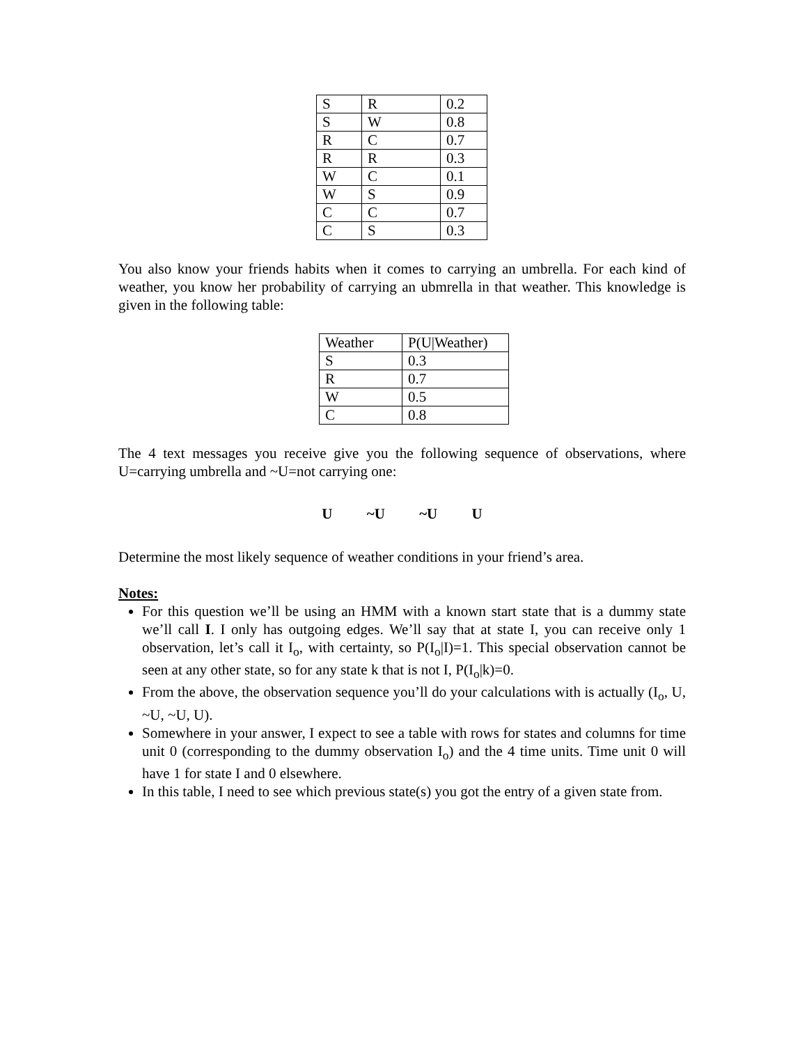| S | R | 0.2 |
| S | W | 0.8 |
| R | C | 0.7 |
| R | R | 0.3 |
| W | C | 0.1 |
| W | S | 0.9 |
| C | C | 0.7 |
| C | S | 0.3 |
You also know your friends habits when it comes to carrying an umbrella. For each kind of weather, you know her probability of carrying an ubmrella in that weather. This knowledge is given in the following table:
| Weather | P(U/Weather) |
| S | 0.3 |
| R | 0.7 |
| W | 0.5 |
| C | 0.8 |
The 4 text messages you receive give you the following sequence of observations, where U=carrying umbrella and ~U=not carrying one:
U ~U ~U U
Determine the most likely sequence of weather conditions in your friend’s area.
Notes:
For this question we’ll be using an HMM with a known start state that is a dummy state we’ll call I. I only has outgoing edges. We’ll say that at state I, you can receive only 1 observation, let’s call it I<sub>o</sub>, with certainty, so P(I<sub>o</sub>|I)=1. This special observation cannot be seen at any other state, so for any state k that is not I, P(I<sub>o</sub>|k)=0.
From the above, the observation sequence you’ll do your calculations with is actually (I<sub>o</sub>, U, ~U, ~U, U).
Somewhere in your answer, I expect to see a table with rows for states and columns for time unit 0 (corresponding to the dummy observation I<sub>o</sub>) and the 4 time units. Time unit 0 will have 1 for state I and 0 elsewhere.
In this table, I need to see which previous state(s) you got the entry of a given state from.